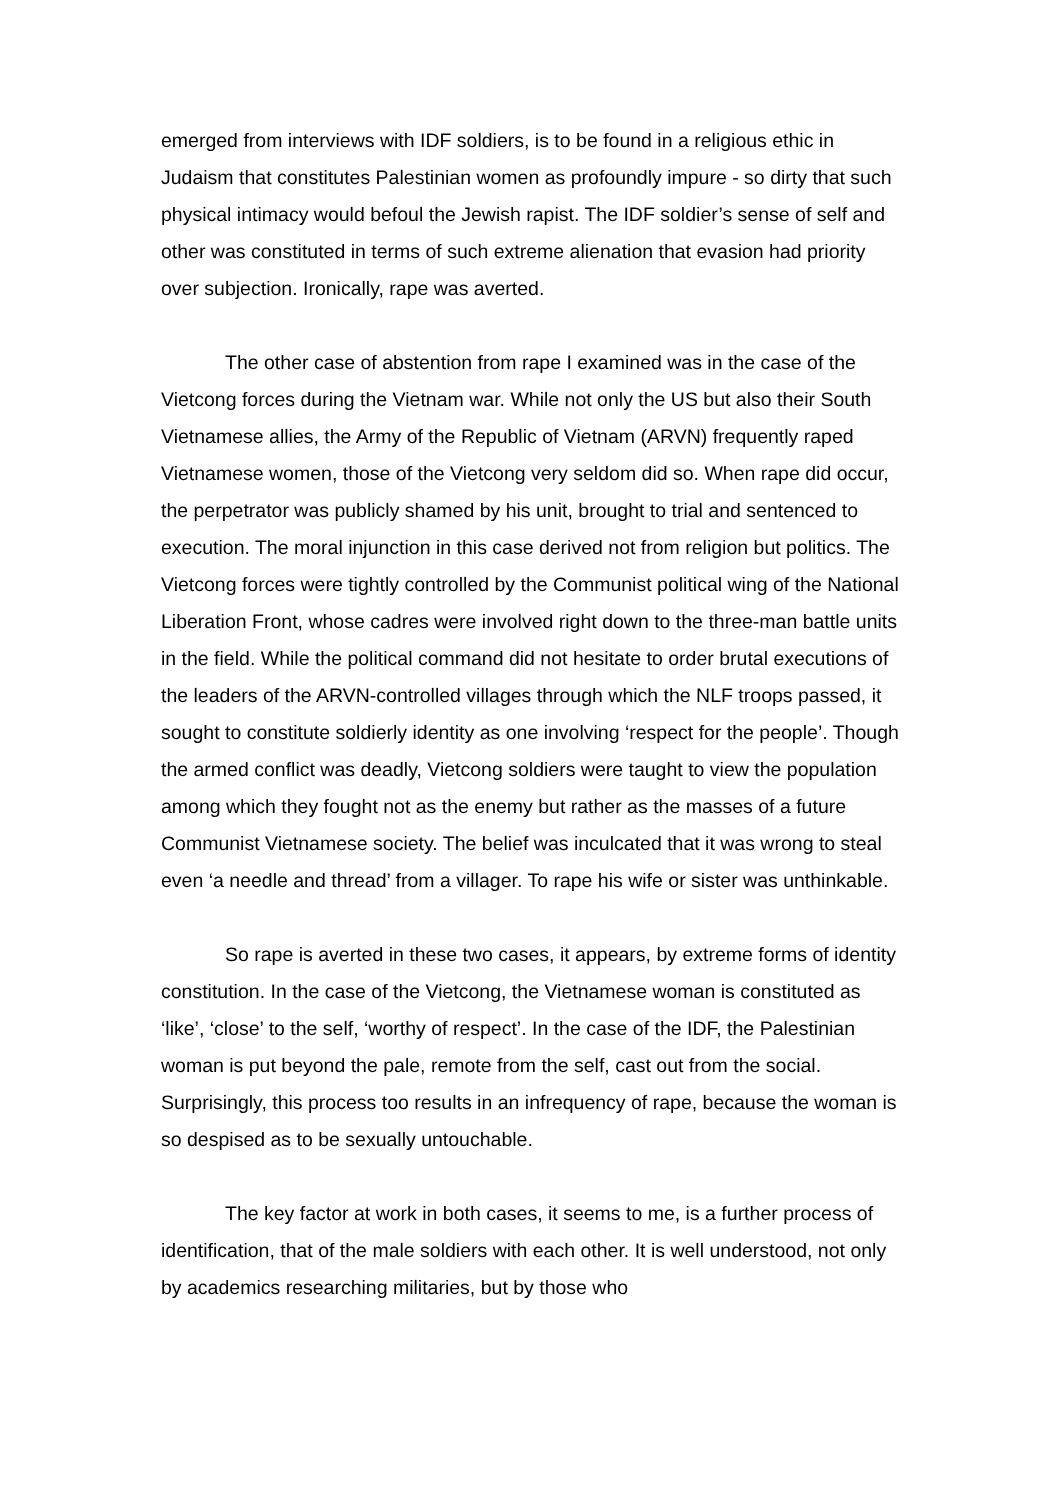emerged from interviews with IDF soldiers, is to be found in a religious ethic in Judaism that constitutes Palestinian women as profoundly impure - so dirty that such physical intimacy would befoul the Jewish rapist. The IDF soldier’s sense of self and other was constituted in terms of such extreme alienation that evasion had priority over subjection. Ironically, rape was averted.
The other case of abstention from rape I examined was in the case of the Vietcong forces during the Vietnam war. While not only the US but also their South Vietnamese allies, the Army of the Republic of Vietnam (ARVN) frequently raped Vietnamese women, those of the Vietcong very seldom did so. When rape did occur, the perpetrator was publicly shamed by his unit, brought to trial and sentenced to execution. The moral injunction in this case derived not from religion but politics. The Vietcong forces were tightly controlled by the Communist political wing of the National Liberation Front, whose cadres were involved right down to the three-man battle units in the field. While the political command did not hesitate to order brutal executions of the leaders of the ARVN-controlled villages through which the NLF troops passed, it sought to constitute soldierly identity as one involving ‘respect for the people’. Though the armed conflict was deadly, Vietcong soldiers were taught to view the population among which they fought not as the enemy but rather as the masses of a future Communist Vietnamese society. The belief was inculcated that it was wrong to steal even ‘a needle and thread’ from a villager. To rape his wife or sister was unthinkable.
So rape is averted in these two cases, it appears, by extreme forms of identity constitution. In the case of the Vietcong, the Vietnamese woman is constituted as ‘like’, ‘close’ to the self, ‘worthy of respect’. In the case of the IDF, the Palestinian woman is put beyond the pale, remote from the self, cast out from the social. Surprisingly, this process too results in an infrequency of rape, because the woman is so despised as to be sexually untouchable.
The key factor at work in both cases, it seems to me, is a further process of identification, that of the male soldiers with each other. It is well understood, not only by academics researching militaries, but by those who